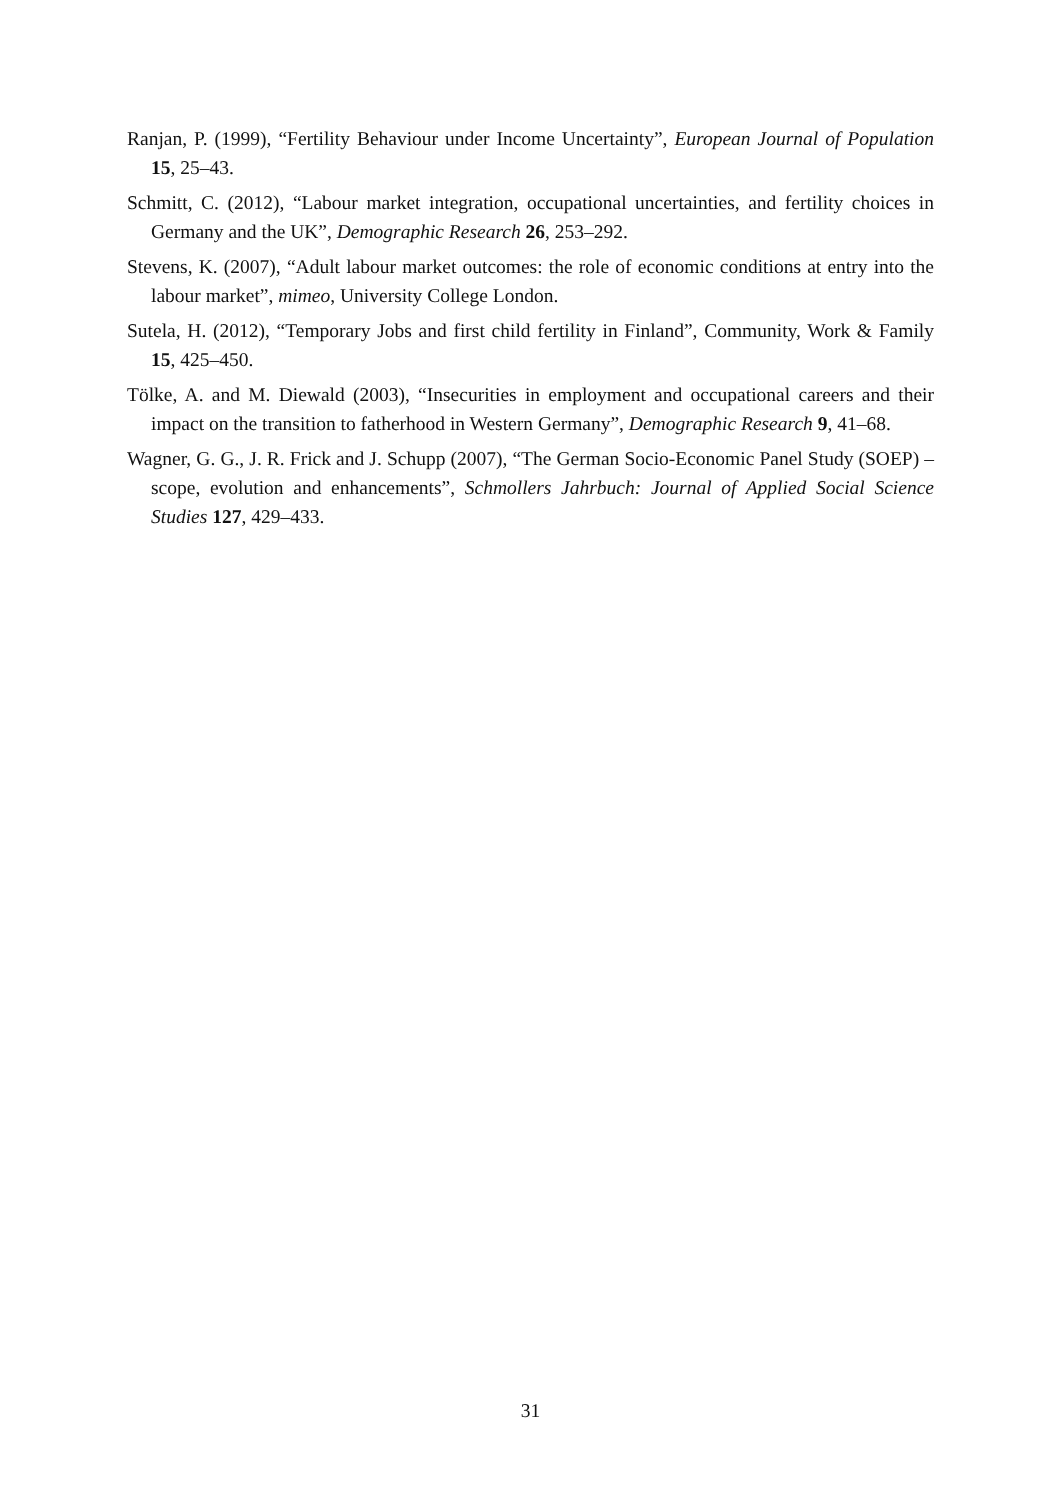Ranjan, P. (1999), “Fertility Behaviour under Income Uncertainty”, European Journal of Population 15, 25–43.
Schmitt, C. (2012), “Labour market integration, occupational uncertainties, and fertility choices in Germany and the UK”, Demographic Research 26, 253–292.
Stevens, K. (2007), “Adult labour market outcomes: the role of economic conditions at entry into the labour market”, mimeo, University College London.
Sutela, H. (2012), “Temporary Jobs and first child fertility in Finland”, Community, Work & Family 15, 425–450.
Tölke, A. and M. Diewald (2003), “Insecurities in employment and occupational careers and their impact on the transition to fatherhood in Western Germany”, Demographic Research 9, 41–68.
Wagner, G. G., J. R. Frick and J. Schupp (2007), “The German Socio-Economic Panel Study (SOEP) – scope, evolution and enhancements”, Schmollers Jahrbuch: Journal of Applied Social Science Studies 127, 429–433.
31